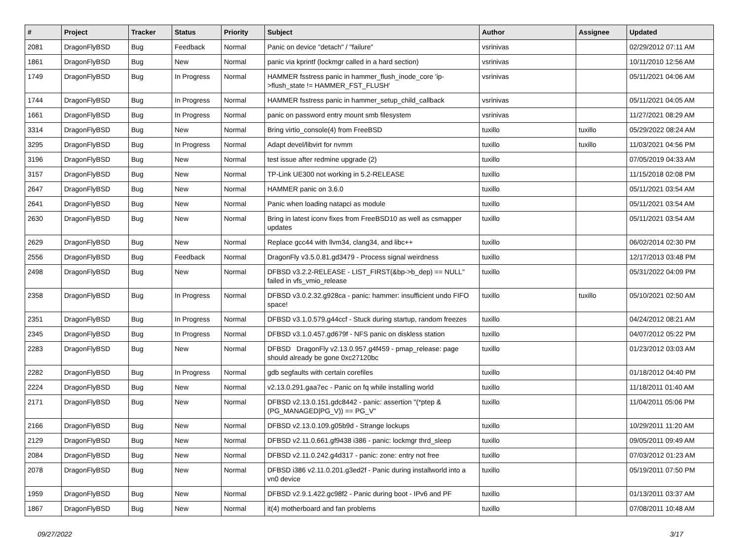| # | Project | Tracker | Status | Priority | Subject | Author | Assignee | Updated |
| --- | --- | --- | --- | --- | --- | --- | --- | --- |
| 2081 | DragonFlyBSD | Bug | Feedback | Normal | Panic on device "detach" / "failure" | vsrinivas | | 02/29/2012 07:11 AM |
| 1861 | DragonFlyBSD | Bug | New | Normal | panic via kprintf (lockmgr called in a hard section) | vsrinivas | | 10/11/2010 12:56 AM |
| 1749 | DragonFlyBSD | Bug | In Progress | Normal | HAMMER fsstress panic in hammer_flush_inode_core 'ip->flush_state != HAMMER_FST_FLUSH' | vsrinivas | | 05/11/2021 04:06 AM |
| 1744 | DragonFlyBSD | Bug | In Progress | Normal | HAMMER fsstress panic in hammer_setup_child_callback | vsrinivas | | 05/11/2021 04:05 AM |
| 1661 | DragonFlyBSD | Bug | In Progress | Normal | panic on password entry mount smb filesystem | vsrinivas | | 11/27/2021 08:29 AM |
| 3314 | DragonFlyBSD | Bug | New | Normal | Bring virtio_console(4) from FreeBSD | tuxillo | tuxillo | 05/29/2022 08:24 AM |
| 3295 | DragonFlyBSD | Bug | In Progress | Normal | Adapt devel/libvirt for nvmm | tuxillo | tuxillo | 11/03/2021 04:56 PM |
| 3196 | DragonFlyBSD | Bug | New | Normal | test issue after redmine upgrade (2) | tuxillo | | 07/05/2019 04:33 AM |
| 3157 | DragonFlyBSD | Bug | New | Normal | TP-Link UE300 not working in 5.2-RELEASE | tuxillo | | 11/15/2018 02:08 PM |
| 2647 | DragonFlyBSD | Bug | New | Normal | HAMMER panic on 3.6.0 | tuxillo | | 05/11/2021 03:54 AM |
| 2641 | DragonFlyBSD | Bug | New | Normal | Panic when loading natapci as module | tuxillo | | 05/11/2021 03:54 AM |
| 2630 | DragonFlyBSD | Bug | New | Normal | Bring in latest iconv fixes from FreeBSD10 as well as csmapper updates | tuxillo | | 05/11/2021 03:54 AM |
| 2629 | DragonFlyBSD | Bug | New | Normal | Replace gcc44 with llvm34, clang34, and libc++ | tuxillo | | 06/02/2014 02:30 PM |
| 2556 | DragonFlyBSD | Bug | Feedback | Normal | DragonFly v3.5.0.81.gd3479 - Process signal weirdness | tuxillo | | 12/17/2013 03:48 PM |
| 2498 | DragonFlyBSD | Bug | New | Normal | DFBSD v3.2.2-RELEASE - LIST_FIRST(&bp->b_dep) == NULL" failed in vfs_vmio_release | tuxillo | | 05/31/2022 04:09 PM |
| 2358 | DragonFlyBSD | Bug | In Progress | Normal | DFBSD v3.0.2.32.g928ca - panic: hammer: insufficient undo FIFO space! | tuxillo | tuxillo | 05/10/2021 02:50 AM |
| 2351 | DragonFlyBSD | Bug | In Progress | Normal | DFBSD v3.1.0.579.g44ccf - Stuck during startup, random freezes | tuxillo | | 04/24/2012 08:21 AM |
| 2345 | DragonFlyBSD | Bug | In Progress | Normal | DFBSD v3.1.0.457.gd679f - NFS panic on diskless station | tuxillo | | 04/07/2012 05:22 PM |
| 2283 | DragonFlyBSD | Bug | New | Normal | DFBSD DragonFly v2.13.0.957.g4f459 - pmap_release: page should already be gone 0xc27120bc | tuxillo | | 01/23/2012 03:03 AM |
| 2282 | DragonFlyBSD | Bug | In Progress | Normal | gdb segfaults with certain corefiles | tuxillo | | 01/18/2012 04:40 PM |
| 2224 | DragonFlyBSD | Bug | New | Normal | v2.13.0.291.gaa7ec - Panic on fq while installing world | tuxillo | | 11/18/2011 01:40 AM |
| 2171 | DragonFlyBSD | Bug | New | Normal | DFBSD v2.13.0.151.gdc8442 - panic: assertion "(*ptep & (PG_MANAGED/PG_V)) == PG_V" | tuxillo | | 11/04/2011 05:06 PM |
| 2166 | DragonFlyBSD | Bug | New | Normal | DFBSD v2.13.0.109.g05b9d - Strange lockups | tuxillo | | 10/29/2011 11:20 AM |
| 2129 | DragonFlyBSD | Bug | New | Normal | DFBSD v2.11.0.661.gf9438 i386 - panic: lockmgr thrd_sleep | tuxillo | | 09/05/2011 09:49 AM |
| 2084 | DragonFlyBSD | Bug | New | Normal | DFBSD v2.11.0.242.g4d317 - panic: zone: entry not free | tuxillo | | 07/03/2012 01:23 AM |
| 2078 | DragonFlyBSD | Bug | New | Normal | DFBSD i386 v2.11.0.201.g3ed2f - Panic during installworld into a vn0 device | tuxillo | | 05/19/2011 07:50 PM |
| 1959 | DragonFlyBSD | Bug | New | Normal | DFBSD v2.9.1.422.gc98f2 - Panic during boot - IPv6 and PF | tuxillo | | 01/13/2011 03:37 AM |
| 1867 | DragonFlyBSD | Bug | New | Normal | it(4) motherboard and fan problems | tuxillo | | 07/08/2011 10:48 AM |
09/27/2022 3/17